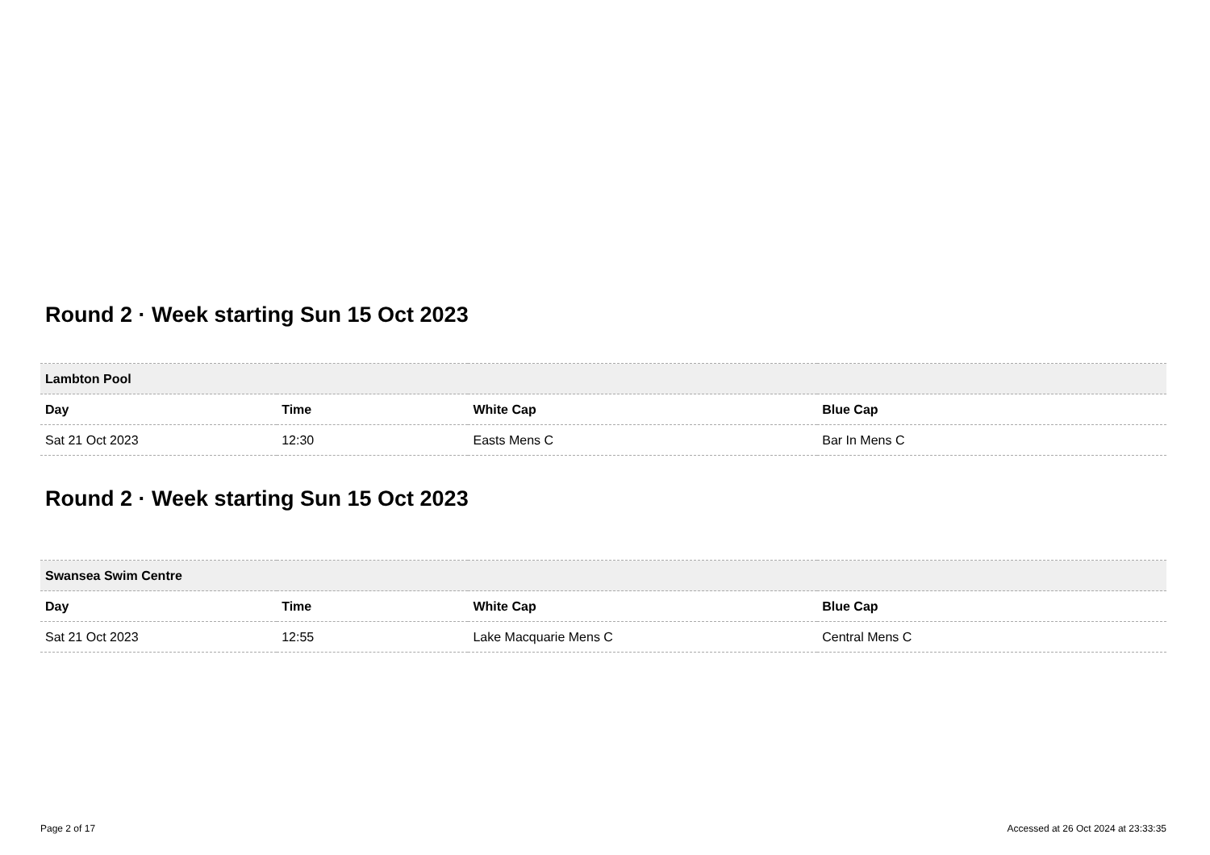Round 2 · Week starting Sun 15 Oct 2023
| Lambton Pool | | | |
| --- | --- | --- | --- |
| Day | Time | White Cap | Blue Cap |
| Sat 21 Oct 2023 | 12:30 | Easts Mens C | Bar In Mens C |
Round 2 · Week starting Sun 15 Oct 2023
| Swansea Swim Centre | | | |
| --- | --- | --- | --- |
| Day | Time | White Cap | Blue Cap |
| Sat 21 Oct 2023 | 12:55 | Lake Macquarie Mens C | Central Mens C |
Page 2 of 17 Accessed at 26 Oct 2024 at 23:33:35